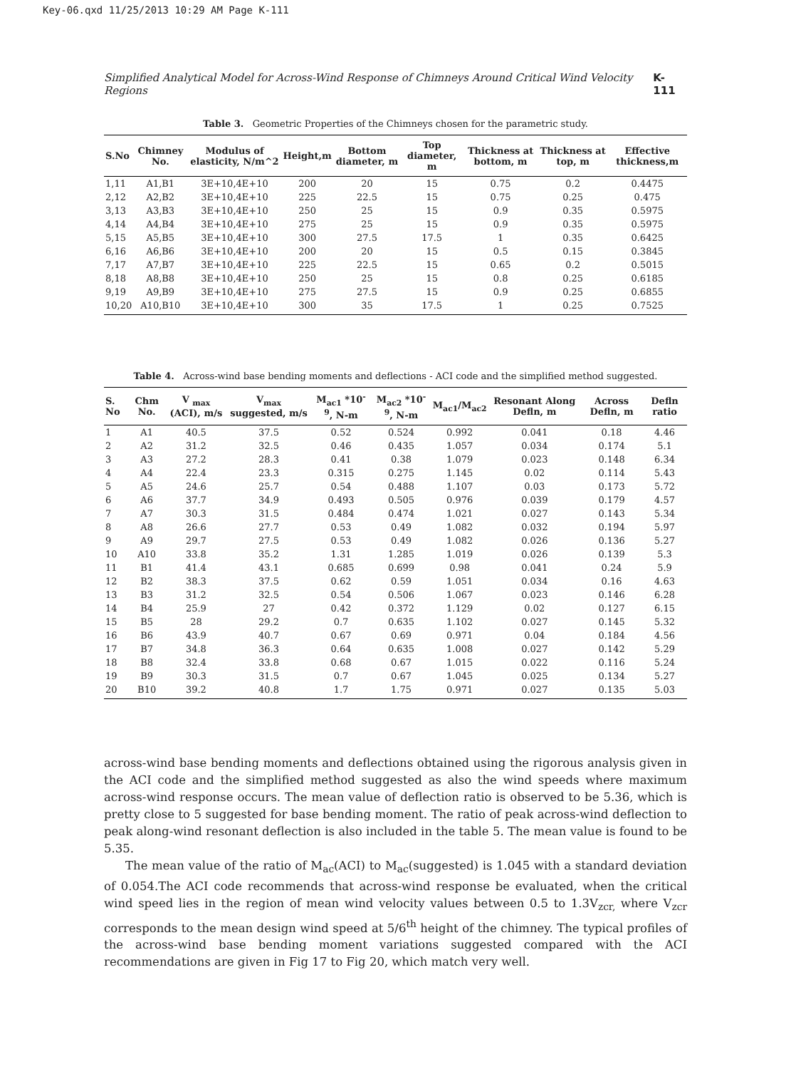Key-06.qxd 11/25/2013 10:29 AM Page K-111
Simplified Analytical Model for Across-Wind Response of Chimneys Around Critical Wind Velocity Regions K-111
Table 3. Geometric Properties of the Chimneys chosen for the parametric study.
| S.No | Chimney No. | Modulus of elasticity, N/m^2 | Height,m | Bottom diameter, m | Top diameter, m | Thickness at bottom, m | Thickness at top, m | Effective thickness,m |
| --- | --- | --- | --- | --- | --- | --- | --- | --- |
| 1,11 | A1,B1 | 3E+10,4E+10 | 200 | 20 | 15 | 0.75 | 0.2 | 0.4475 |
| 2,12 | A2,B2 | 3E+10,4E+10 | 225 | 22.5 | 15 | 0.75 | 0.25 | 0.475 |
| 3,13 | A3,B3 | 3E+10,4E+10 | 250 | 25 | 15 | 0.9 | 0.35 | 0.5975 |
| 4,14 | A4,B4 | 3E+10,4E+10 | 275 | 25 | 15 | 0.9 | 0.35 | 0.5975 |
| 5,15 | A5,B5 | 3E+10,4E+10 | 300 | 27.5 | 17.5 | 1 | 0.35 | 0.6425 |
| 6,16 | A6,B6 | 3E+10,4E+10 | 200 | 20 | 15 | 0.5 | 0.15 | 0.3845 |
| 7,17 | A7,B7 | 3E+10,4E+10 | 225 | 22.5 | 15 | 0.65 | 0.2 | 0.5015 |
| 8,18 | A8,B8 | 3E+10,4E+10 | 250 | 25 | 15 | 0.8 | 0.25 | 0.6185 |
| 9,19 | A9,B9 | 3E+10,4E+10 | 275 | 27.5 | 15 | 0.9 | 0.25 | 0.6855 |
| 10,20 | A10,B10 | 3E+10,4E+10 | 300 | 35 | 17.5 | 1 | 0.25 | 0.7525 |
Table 4. Across-wind base bending moments and deflections - ACI code and the simplified method suggested.
| S. No | Chm No. | V <sub>max</sub> (ACI), m/s | V<sub>max</sub> suggested, m/s | M<sub>ac1</sub> *10<sup>-9</sup>, N-m | M<sub>ac2</sub> *10<sup>-9</sup>, N-m | M<sub>ac1</sub>/M<sub>ac2</sub> | Resonant Along Defln, m | Across Defln, m | Defln ratio |
| --- | --- | --- | --- | --- | --- | --- | --- | --- | --- |
| 1 | A1 | 40.5 | 37.5 | 0.52 | 0.524 | 0.992 | 0.041 | 0.18 | 4.46 |
| 2 | A2 | 31.2 | 32.5 | 0.46 | 0.435 | 1.057 | 0.034 | 0.174 | 5.1 |
| 3 | A3 | 27.2 | 28.3 | 0.41 | 0.38 | 1.079 | 0.023 | 0.148 | 6.34 |
| 4 | A4 | 22.4 | 23.3 | 0.315 | 0.275 | 1.145 | 0.02 | 0.114 | 5.43 |
| 5 | A5 | 24.6 | 25.7 | 0.54 | 0.488 | 1.107 | 0.03 | 0.173 | 5.72 |
| 6 | A6 | 37.7 | 34.9 | 0.493 | 0.505 | 0.976 | 0.039 | 0.179 | 4.57 |
| 7 | A7 | 30.3 | 31.5 | 0.484 | 0.474 | 1.021 | 0.027 | 0.143 | 5.34 |
| 8 | A8 | 26.6 | 27.7 | 0.53 | 0.49 | 1.082 | 0.032 | 0.194 | 5.97 |
| 9 | A9 | 29.7 | 27.5 | 0.53 | 0.49 | 1.082 | 0.026 | 0.136 | 5.27 |
| 10 | A10 | 33.8 | 35.2 | 1.31 | 1.285 | 1.019 | 0.026 | 0.139 | 5.3 |
| 11 | B1 | 41.4 | 43.1 | 0.685 | 0.699 | 0.98 | 0.041 | 0.24 | 5.9 |
| 12 | B2 | 38.3 | 37.5 | 0.62 | 0.59 | 1.051 | 0.034 | 0.16 | 4.63 |
| 13 | B3 | 31.2 | 32.5 | 0.54 | 0.506 | 1.067 | 0.023 | 0.146 | 6.28 |
| 14 | B4 | 25.9 | 27 | 0.42 | 0.372 | 1.129 | 0.02 | 0.127 | 6.15 |
| 15 | B5 | 28 | 29.2 | 0.7 | 0.635 | 1.102 | 0.027 | 0.145 | 5.32 |
| 16 | B6 | 43.9 | 40.7 | 0.67 | 0.69 | 0.971 | 0.04 | 0.184 | 4.56 |
| 17 | B7 | 34.8 | 36.3 | 0.64 | 0.635 | 1.008 | 0.027 | 0.142 | 5.29 |
| 18 | B8 | 32.4 | 33.8 | 0.68 | 0.67 | 1.015 | 0.022 | 0.116 | 5.24 |
| 19 | B9 | 30.3 | 31.5 | 0.7 | 0.67 | 1.045 | 0.025 | 0.134 | 5.27 |
| 20 | B10 | 39.2 | 40.8 | 1.7 | 1.75 | 0.971 | 0.027 | 0.135 | 5.03 |
across-wind base bending moments and deflections obtained using the rigorous analysis given in the ACI code and the simplified method suggested as also the wind speeds where maximum across-wind response occurs. The mean value of deflection ratio is observed to be 5.36, which is pretty close to 5 suggested for base bending moment. The ratio of peak across-wind deflection to peak along-wind resonant deflection is also included in the table 5. The mean value is found to be 5.35.
The mean value of the ratio of M<sub>ac</sub>(ACI) to M<sub>ac</sub>(suggested) is 1.045 with a standard deviation of 0.054.The ACI code recommends that across-wind response be evaluated, when the critical wind speed lies in the region of mean wind velocity values between 0.5 to 1.3V<sub>zcr,</sub> where V<sub>zcr</sub> corresponds to the mean design wind speed at 5/6<sup>th</sup> height of the chimney. The typical profiles of the across-wind base bending moment variations suggested compared with the ACI recommendations are given in Fig 17 to Fig 20, which match very well.